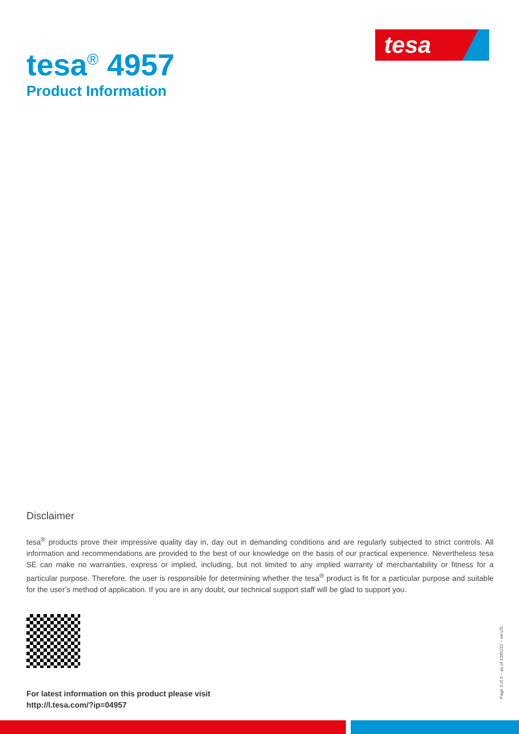tesa<sup>®</sup> 4957
Product Information
tesa
Disclaimer
tesa<sup>®</sup> products prove their impressive quality day in, day out in demanding conditions and are regularly subjected to strict controls. All information and recommendations are provided to the best of our knowledge on the basis of our practical experience. Nevertheless tesa SE can make no warranties, express or implied, including, but not limited to any implied warranty of merchantability or fitness for a particular purpose. Therefore, the user is responsible for determining whether the tesa<sup>®</sup> product is fit for a particular purpose and suitable for the user’s method of application. If you are in any doubt, our technical support staff will be glad to support you.
For latest information on this product please visit
http://l.tesa.com/?ip=04957
Page 3 of 3 – as of 13/01/22 – en-US